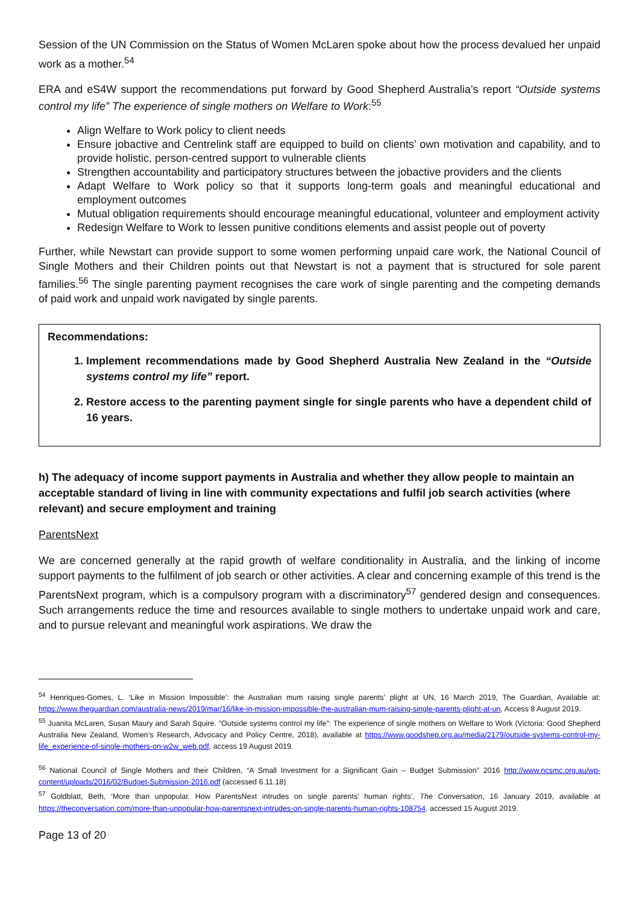Session of the UN Commission on the Status of Women McLaren spoke about how the process devalued her unpaid work as a mother.<sup>54</sup>
ERA and eS4W support the recommendations put forward by Good Shepherd Australia’s report “Outside systems control my life” The experience of single mothers on Welfare to Work:<sup>55</sup>
Align Welfare to Work policy to client needs
Ensure jobactive and Centrelink staff are equipped to build on clients’ own motivation and capability, and to provide holistic, person-centred support to vulnerable clients
Strengthen accountability and participatory structures between the jobactive providers and the clients
Adapt Welfare to Work policy so that it supports long-term goals and meaningful educational and employment outcomes
Mutual obligation requirements should encourage meaningful educational, volunteer and employment activity
Redesign Welfare to Work to lessen punitive conditions elements and assist people out of poverty
Further, while Newstart can provide support to some women performing unpaid care work, the National Council of Single Mothers and their Children points out that Newstart is not a payment that is structured for sole parent families.<sup>56</sup> The single parenting payment recognises the care work of single parenting and the competing demands of paid work and unpaid work navigated by single parents.
Recommendations:
1. Implement recommendations made by Good Shepherd Australia New Zealand in the “Outside systems control my life” report.
2. Restore access to the parenting payment single for single parents who have a dependent child of 16 years.
h) The adequacy of income support payments in Australia and whether they allow people to maintain an acceptable standard of living in line with community expectations and fulfil job search activities (where relevant) and secure employment and training
ParentsNext
We are concerned generally at the rapid growth of welfare conditionality in Australia, and the linking of income support payments to the fulfilment of job search or other activities. A clear and concerning example of this trend is the ParentsNext program, which is a compulsory program with a discriminatory<sup>57</sup> gendered design and consequences. Such arrangements reduce the time and resources available to single mothers to undertake unpaid work and care, and to pursue relevant and meaningful work aspirations. We draw the
<sup>54</sup> Henriques-Gomes, L. ‘Like in Mission Impossible’: the Australian mum raising single parents’ plight at UN, 16 March 2019, The Guardian, Available at: https://www.theguardian.com/australia-news/2019/mar/16/like-in-mission-impossible-the-australian-mum-raising-single-parents-plight-at-un, Access 8 August 2019.
<sup>55</sup> Juanita McLaren, Susan Maury and Sarah Squire. “Outside systems control my life”: The experience of single mothers on Welfare to Work (Victoria: Good Shepherd Australia New Zealand, Women’s Research, Advocacy and Policy Centre, 2018), available at https://www.goodshep.org.au/media/2179/outside-systems-control-my-life_experience-of-single-mothers-on-w2w_web.pdf, access 19 August 2019.
<sup>56</sup> National Council of Single Mothers and their Children, “A Small Investment for a Significant Gain – Budget Submission” 2016 http://www.ncsmc.org.au/wp-content/uploads/2016/02/Budget-Submission-2016.pdf (accessed 6.11.18)
<sup>57</sup> Goldblatt, Beth, ‘More than unpopular. How ParentsNext intrudes on single parents’ human rights’, The Conversation, 16 January 2019, available at https://theconversation.com/more-than-unpopular-how-parentsnext-intrudes-on-single-parents-human-rights-108754, accessed 15 August 2019.
Page 13 of 20